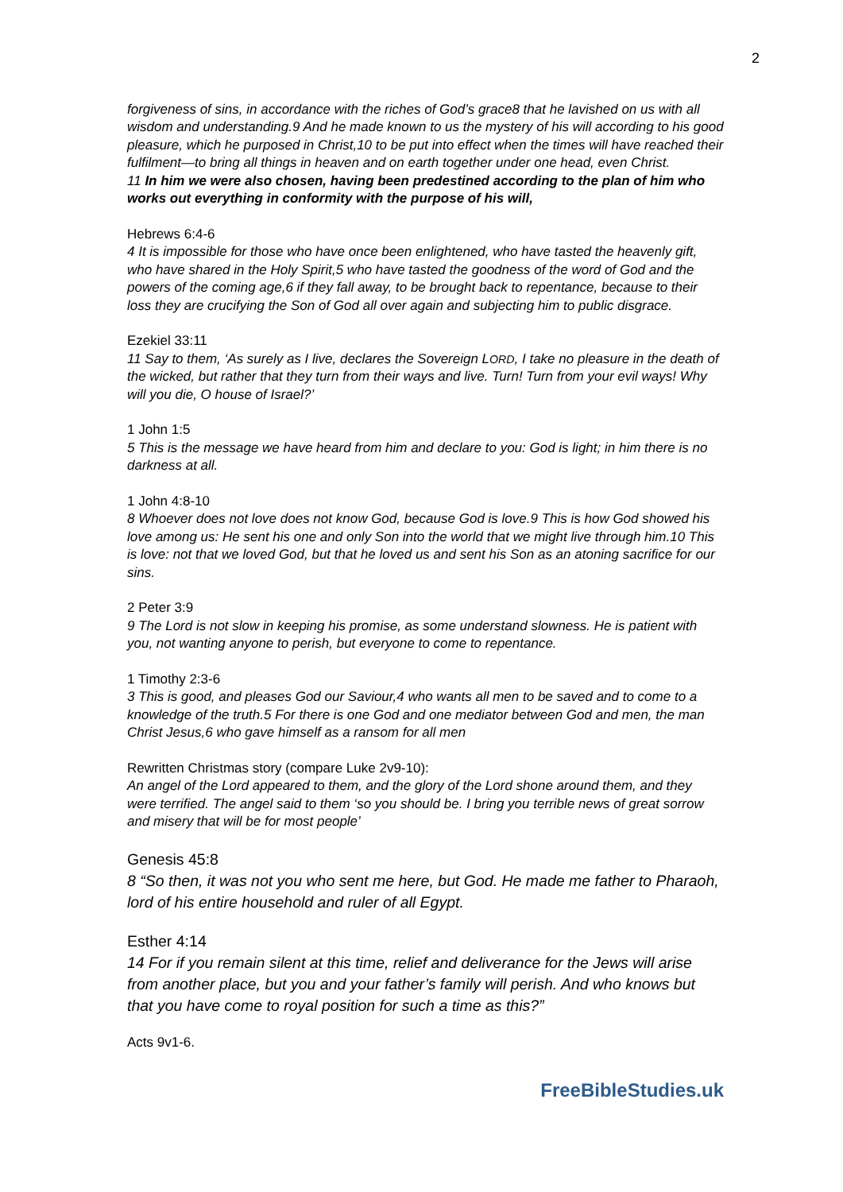2
forgiveness of sins, in accordance with the riches of God’s grace8 that he lavished on us with all wisdom and understanding.9 And he made known to us the mystery of his will according to his good pleasure, which he purposed in Christ,10 to be put into effect when the times will have reached their fulfilment—to bring all things in heaven and on earth together under one head, even Christ.
11 In him we were also chosen, having been predestined according to the plan of him who works out everything in conformity with the purpose of his will,
Hebrews 6:4-6
4 It is impossible for those who have once been enlightened, who have tasted the heavenly gift, who have shared in the Holy Spirit,5 who have tasted the goodness of the word of God and the powers of the coming age,6 if they fall away, to be brought back to repentance, because to their loss they are crucifying the Son of God all over again and subjecting him to public disgrace.
Ezekiel 33:11
11 Say to them, ‘As surely as I live, declares the Sovereign LORD, I take no pleasure in the death of the wicked, but rather that they turn from their ways and live. Turn! Turn from your evil ways! Why will you die, O house of Israel?’
1 John 1:5
5 This is the message we have heard from him and declare to you: God is light; in him there is no darkness at all.
1 John 4:8-10
8 Whoever does not love does not know God, because God is love.9 This is how God showed his love among us: He sent his one and only Son into the world that we might live through him.10 This is love: not that we loved God, but that he loved us and sent his Son as an atoning sacrifice for our sins.
2 Peter 3:9
9 The Lord is not slow in keeping his promise, as some understand slowness. He is patient with you, not wanting anyone to perish, but everyone to come to repentance.
1 Timothy 2:3-6
3 This is good, and pleases God our Saviour,4 who wants all men to be saved and to come to a knowledge of the truth.5 For there is one God and one mediator between God and men, the man Christ Jesus,6 who gave himself as a ransom for all men
Rewritten Christmas story (compare Luke 2v9-10):
An angel of the Lord appeared to them, and the glory of the Lord shone around them, and they were terrified. The angel said to them ‘so you should be. I bring you terrible news of great sorrow and misery that will be for most people’
Genesis 45:8
8 “So then, it was not you who sent me here, but God. He made me father to Pharaoh, lord of his entire household and ruler of all Egypt.
Esther 4:14
14 For if you remain silent at this time, relief and deliverance for the Jews will arise from another place, but you and your father’s family will perish. And who knows but that you have come to royal position for such a time as this?”
Acts 9v1-6.
FreeBibleStudies.uk